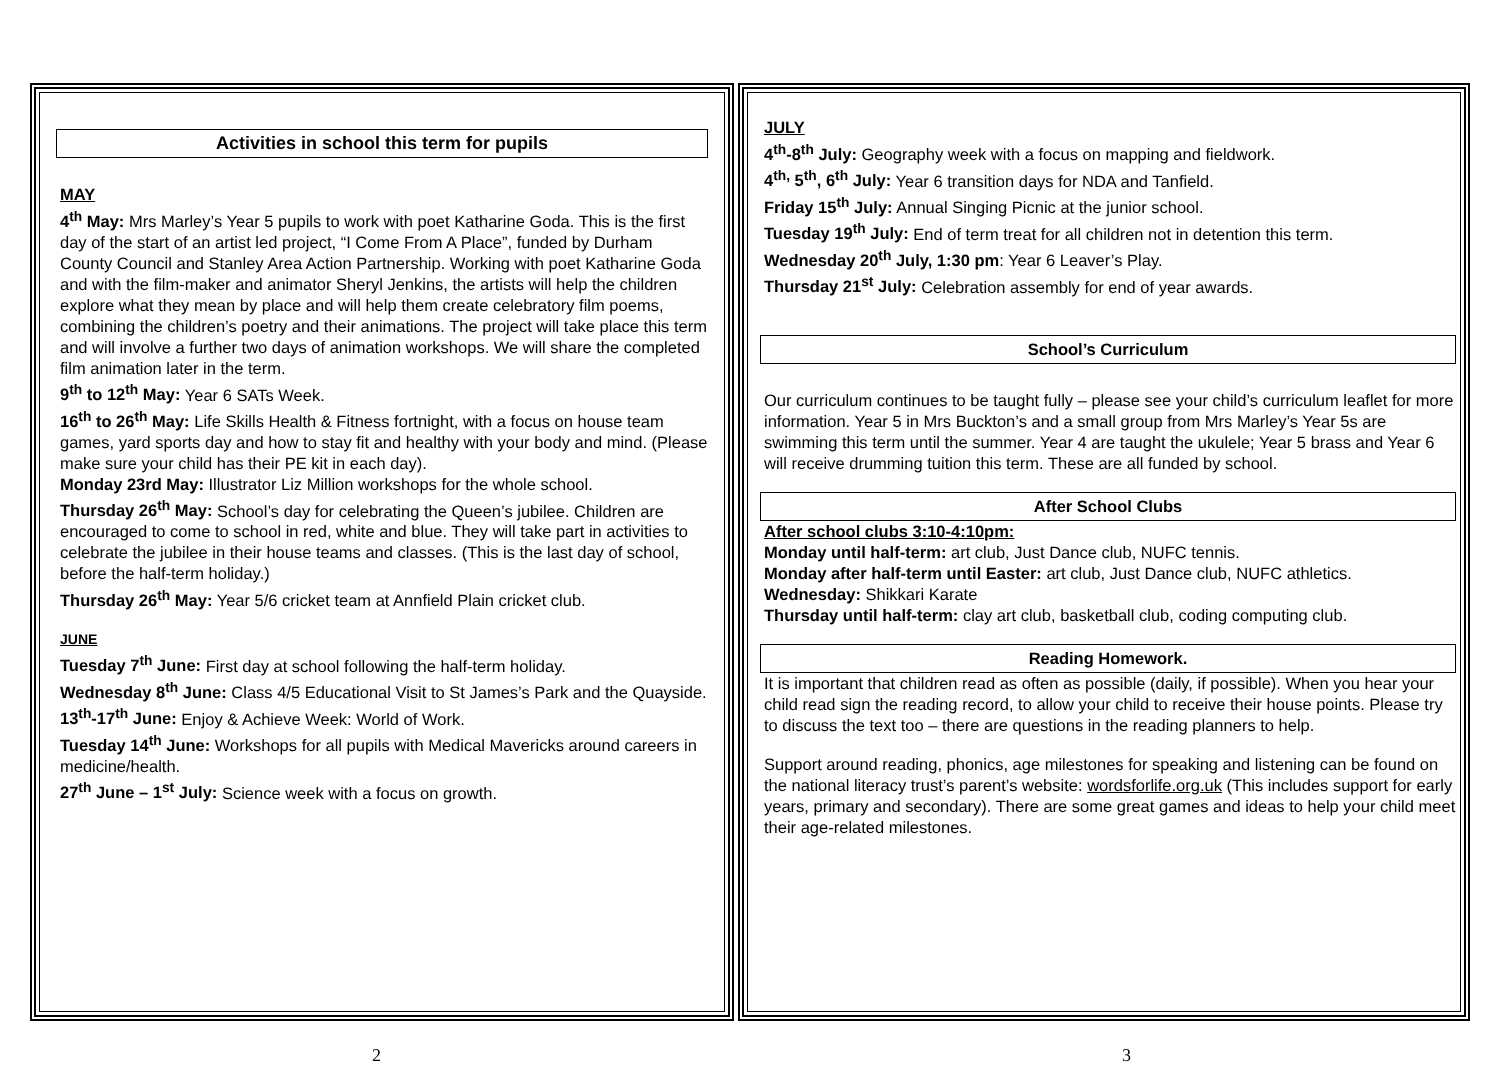Activities in school this term for pupils
MAY
4<sup>th</sup> May: Mrs Marley’s Year 5 pupils to work with poet Katharine Goda. This is the first day of the start of an artist led project, “I Come From A Place”, funded by Durham County Council and Stanley Area Action Partnership. Working with poet Katharine Goda and with the film-maker and animator Sheryl Jenkins, the artists will help the children explore what they mean by place and will help them create celebratory film poems, combining the children’s poetry and their animations. The project will take place this term and will involve a further two days of animation workshops. We will share the completed film animation later in the term.
9<sup>th</sup> to 12<sup>th</sup> May: Year 6 SATs Week.
16<sup>th</sup> to 26<sup>th</sup> May: Life Skills Health & Fitness fortnight, with a focus on house team games, yard sports day and how to stay fit and healthy with your body and mind. (Please make sure your child has their PE kit in each day).
Monday 23rd May: Illustrator Liz Million workshops for the whole school.
Thursday 26<sup>th</sup> May: School’s day for celebrating the Queen’s jubilee. Children are encouraged to come to school in red, white and blue. They will take part in activities to celebrate the jubilee in their house teams and classes. (This is the last day of school, before the half-term holiday.)
Thursday 26<sup>th</sup> May: Year 5/6 cricket team at Annfield Plain cricket club.
JUNE
Tuesday 7<sup>th</sup> June: First day at school following the half-term holiday.
Wednesday 8<sup>th</sup> June: Class 4/5 Educational Visit to St James’s Park and the Quayside.
13<sup>th</sup>-17<sup>th</sup> June: Enjoy & Achieve Week: World of Work.
Tuesday 14<sup>th</sup> June: Workshops for all pupils with Medical Mavericks around careers in medicine/health.
27<sup>th</sup> June – 1<sup>st</sup> July: Science week with a focus on growth.
JULY
4<sup>th</sup>-8<sup>th</sup> July: Geography week with a focus on mapping and fieldwork.
4<sup>th,</sup> 5<sup>th</sup>, 6<sup>th</sup> July: Year 6 transition days for NDA and Tanfield.
Friday 15<sup>th</sup> July: Annual Singing Picnic at the junior school.
Tuesday 19<sup>th</sup> July: End of term treat for all children not in detention this term.
Wednesday 20<sup>th</sup> July, 1:30 pm: Year 6 Leaver’s Play.
Thursday 21<sup>st</sup> July: Celebration assembly for end of year awards.
School’s Curriculum
Our curriculum continues to be taught fully – please see your child’s curriculum leaflet for more information. Year 5 in Mrs Buckton’s and a small group from Mrs Marley’s Year 5s are swimming this term until the summer. Year 4 are taught the ukulele; Year 5 brass and Year 6 will receive drumming tuition this term. These are all funded by school.
After School Clubs
After school clubs 3:10-4:10pm:
Monday until half-term: art club, Just Dance club, NUFC tennis.
Monday after half-term until Easter: art club, Just Dance club, NUFC athletics.
Wednesday: Shikkari Karate
Thursday until half-term: clay art club, basketball club, coding computing club.
Reading Homework.
It is important that children read as often as possible (daily, if possible). When you hear your child read sign the reading record, to allow your child to receive their house points. Please try to discuss the text too – there are questions in the reading planners to help.
Support around reading, phonics, age milestones for speaking and listening can be found on the national literacy trust’s parent’s website: wordsforlife.org.uk (This includes support for early years, primary and secondary). There are some great games and ideas to help your child meet their age-related milestones.
2 3